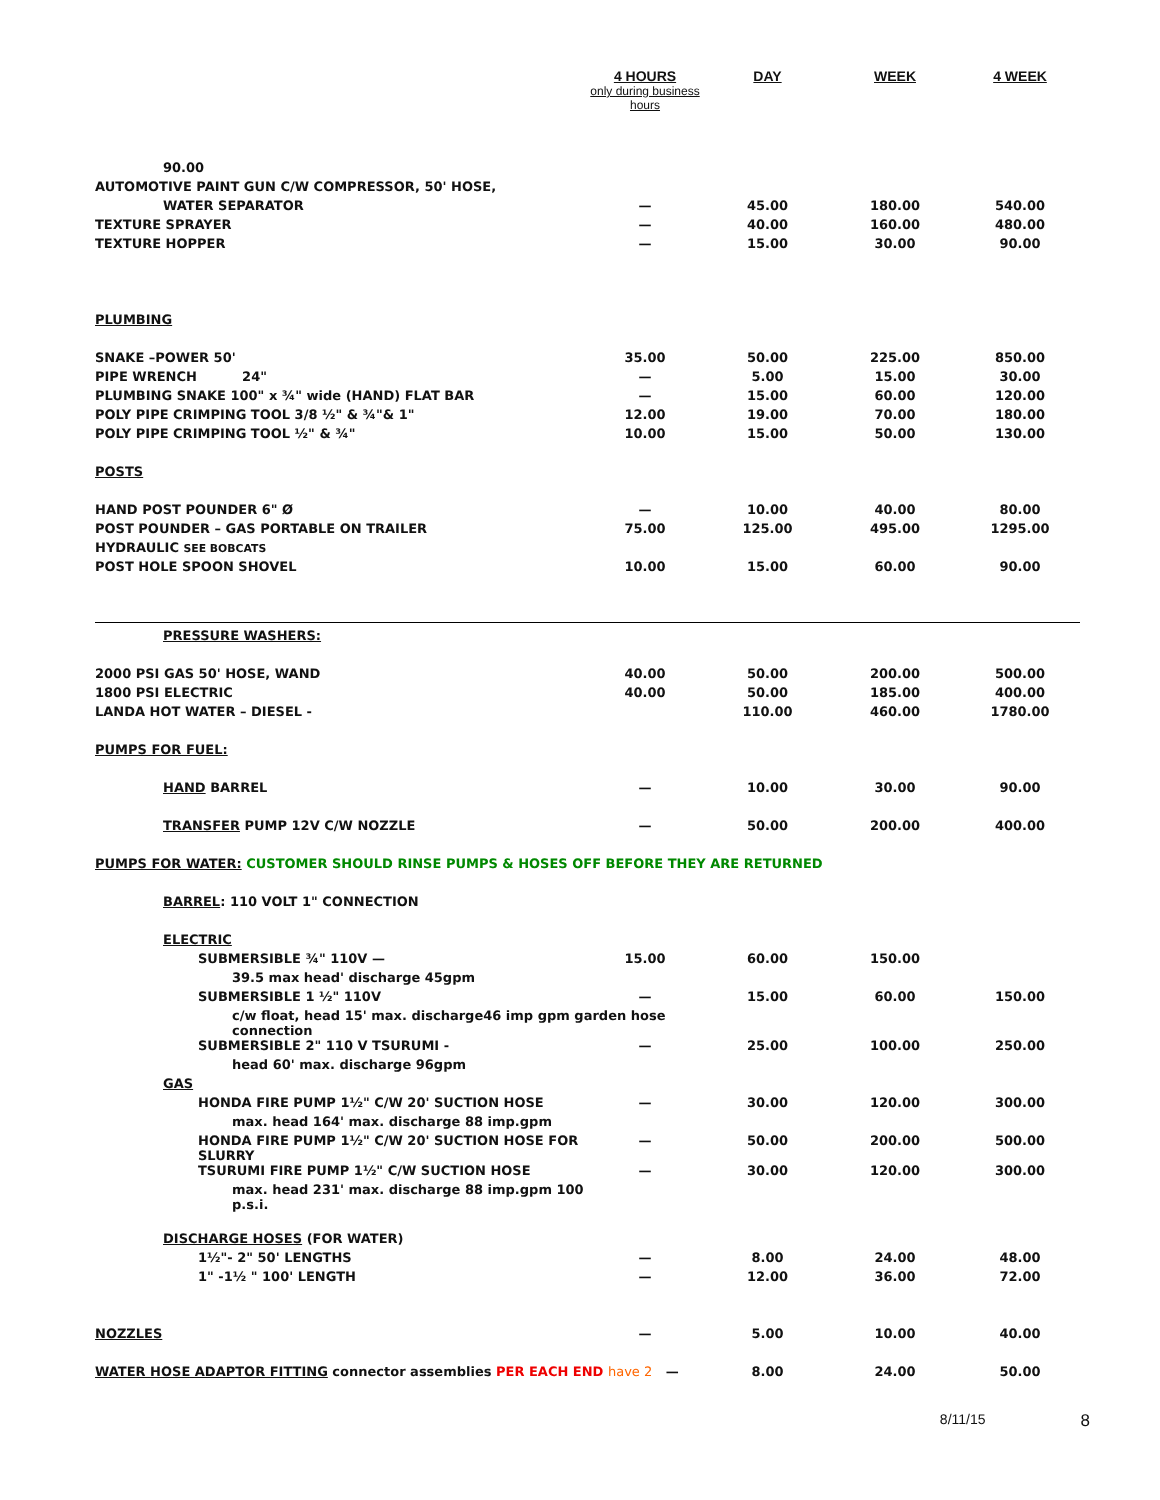| | 4 HOURS only during business hours | DAY | WEEK | 4 WEEK |
| --- | --- | --- | --- | --- |
| 90.00 | | | | |
| AUTOMOTIVE PAINT GUN C/W COMPRESSOR, 50' HOSE, | | | | |
| WATER SEPARATOR | — | 45.00 | 180.00 | 540.00 |
| TEXTURE SPRAYER | — | 40.00 | 160.00 | 480.00 |
| TEXTURE HOPPER | — | 15.00 | 30.00 | 90.00 |
| PLUMBING | | | | |
| SNAKE –POWER 50' | 35.00 | 50.00 | 225.00 | 850.00 |
| PIPE WRENCH 24" | — | 5.00 | 15.00 | 30.00 |
| PLUMBING SNAKE 100" x ¾" wide (HAND) FLAT BAR | — | 15.00 | 60.00 | 120.00 |
| POLY PIPE CRIMPING TOOL 3/8 ½" & ¾"& 1" | 12.00 | 19.00 | 70.00 | 180.00 |
| POLY PIPE CRIMPING TOOL ½" & ¾" | 10.00 | 15.00 | 50.00 | 130.00 |
| POSTS | | | | |
| HAND POST POUNDER 6" Ø | — | 10.00 | 40.00 | 80.00 |
| POST POUNDER – GAS PORTABLE ON TRAILER | 75.00 | 125.00 | 495.00 | 1295.00 |
| HYDRAULIC SEE BOBCATS | | | | |
| POST HOLE SPOON SHOVEL | 10.00 | 15.00 | 60.00 | 90.00 |
| PRESSURE WASHERS: | | | | |
| 2000 PSI GAS 50' HOSE, WAND | 40.00 | 50.00 | 200.00 | 500.00 |
| 1800 PSI ELECTRIC | 40.00 | 50.00 | 185.00 | 400.00 |
| LANDA HOT WATER – DIESEL - | | 110.00 | 460.00 | 1780.00 |
| PUMPS FOR FUEL: | | | | |
| HAND BARREL | — | 10.00 | 30.00 | 90.00 |
| TRANSFER PUMP 12V C/W NOZZLE | — | 50.00 | 200.00 | 400.00 |
| PUMPS FOR WATER: CUSTOMER SHOULD RINSE PUMPS & HOSES OFF BEFORE THEY ARE RETURNED | | | | |
| BARREL : 110 VOLT 1" CONNECTION | | | | |
| ELECTRIC | | | | |
| SUBMERSIBLE ¾" 110V — | 15.00 | 60.00 | 150.00 | |
| 39.5 max head' discharge 45gpm | | | | |
| SUBMERSIBLE 1 ½" 110V | — | 15.00 | 60.00 | 150.00 |
| c/w float, head 15' max. discharge46 imp gpm garden hose connection | | | | |
| SUBMERSIBLE 2" 110 V TSURUMI - | — | 25.00 | 100.00 | 250.00 |
| head 60' max. discharge 96gpm | | | | |
| GAS | | | | |
| HONDA FIRE PUMP 1½" C/W 20' SUCTION HOSE | — | 30.00 | 120.00 | 300.00 |
| max. head 164' max. discharge 88 imp.gpm | | | | |
| HONDA FIRE PUMP 1½" C/W 20' SUCTION HOSE FOR SLURRY | — | 50.00 | 200.00 | 500.00 |
| TSURUMI FIRE PUMP 1½" C/W SUCTION HOSE | — | 30.00 | 120.00 | 300.00 |
| max. head 231' max. discharge 88 imp.gpm 100 p.s.i. | | | | |
| DISCHARGE HOSES (FOR WATER) | | | | |
| 1½"- 2" 50' LENGTHS | — | 8.00 | 24.00 | 48.00 |
| 1" -1½ " 100' LENGTH | — | 12.00 | 36.00 | 72.00 |
| NOZZLES | — | 5.00 | 10.00 | 40.00 |
| WATER HOSE ADAPTOR FITTING connector assemblies PER EACH END have 2 — | | 8.00 | 24.00 | 50.00 |
8/11/15 8